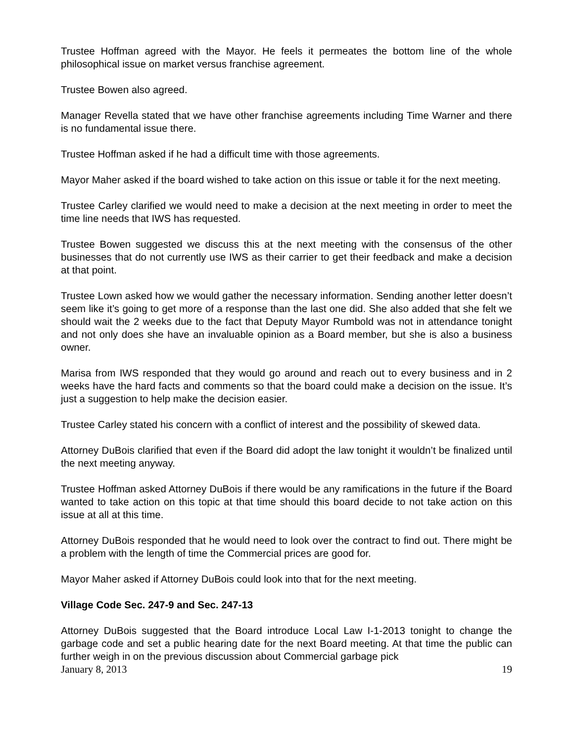Trustee Hoffman agreed with the Mayor. He feels it permeates the bottom line of the whole philosophical issue on market versus franchise agreement.
Trustee Bowen also agreed.
Manager Revella stated that we have other franchise agreements including Time Warner and there is no fundamental issue there.
Trustee Hoffman asked if he had a difficult time with those agreements.
Mayor Maher asked if the board wished to take action on this issue or table it for the next meeting.
Trustee Carley clarified we would need to make a decision at the next meeting in order to meet the time line needs that IWS has requested.
Trustee Bowen suggested we discuss this at the next meeting with the consensus of the other businesses that do not currently use IWS as their carrier to get their feedback and make a decision at that point.
Trustee Lown asked how we would gather the necessary information. Sending another letter doesn’t seem like it’s going to get more of a response than the last one did. She also added that she felt we should wait the 2 weeks due to the fact that Deputy Mayor Rumbold was not in attendance tonight and not only does she have an invaluable opinion as a Board member, but she is also a business owner.
Marisa from IWS responded that they would go around and reach out to every business and in 2 weeks have the hard facts and comments so that the board could make a decision on the issue. It’s just a suggestion to help make the decision easier.
Trustee Carley stated his concern with a conflict of interest and the possibility of skewed data.
Attorney DuBois clarified that even if the Board did adopt the law tonight it wouldn’t be finalized until the next meeting anyway.
Trustee Hoffman asked Attorney DuBois if there would be any ramifications in the future if the Board wanted to take action on this topic at that time should this board decide to not take action on this issue at all at this time.
Attorney DuBois responded that he would need to look over the contract to find out. There might be a problem with the length of time the Commercial prices are good for.
Mayor Maher asked if Attorney DuBois could look into that for the next meeting.
Village Code Sec. 247-9 and Sec. 247-13
Attorney DuBois suggested that the Board introduce Local Law I-1-2013 tonight to change the garbage code and set a public hearing date for the next Board meeting. At that time the public can further weigh in on the previous discussion about Commercial garbage pick
January 8, 2013 19